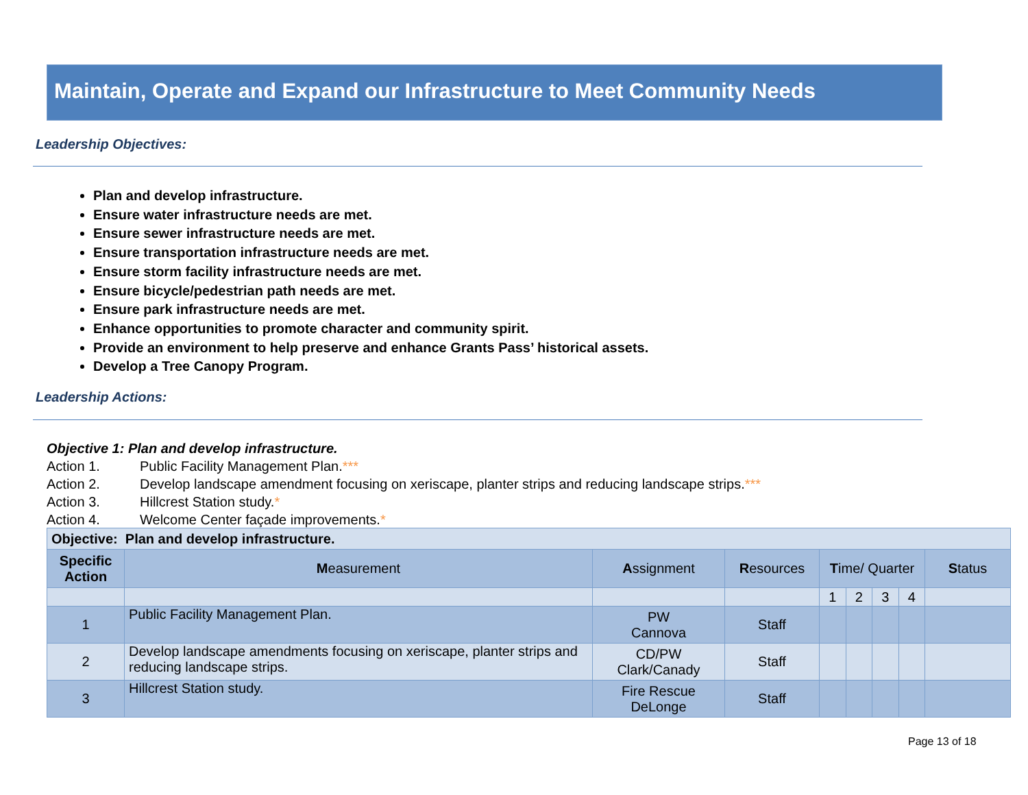Maintain, Operate and Expand our Infrastructure to Meet Community Needs
Leadership Objectives:
Plan and develop infrastructure.
Ensure water infrastructure needs are met.
Ensure sewer infrastructure needs are met.
Ensure transportation infrastructure needs are met.
Ensure storm facility infrastructure needs are met.
Ensure bicycle/pedestrian path needs are met.
Ensure park infrastructure needs are met.
Enhance opportunities to promote character and community spirit.
Provide an environment to help preserve and enhance Grants Pass’ historical assets.
Develop a Tree Canopy Program.
Leadership Actions:
Objective 1: Plan and develop infrastructure.
Action 1. Public Facility Management Plan.***
Action 2. Develop landscape amendment focusing on xeriscape, planter strips and reducing landscape strips.***
Action 3. Hillcrest Station study.*
Action 4. Welcome Center façade improvements.*
| Objective: Plan and develop infrastructure. | | | | | | | | |
| Specific Action | M easurement | A ssignment | R esources | T ime/ Quarter | | | | S tatus |
| | | | | 1 | 2 | 3 | 4 | |
| 1 | Public Facility Management Plan. | PW Cannova | Staff | | | | | |
| 2 | Develop landscape amendments focusing on xeriscape, planter strips and reducing landscape strips. | CD/PW Clark/Canady | Staff | | | | | |
| 3 | Hillcrest Station study. | Fire Rescue DeLonge | Staff | | | | | |
Page 13 of 18